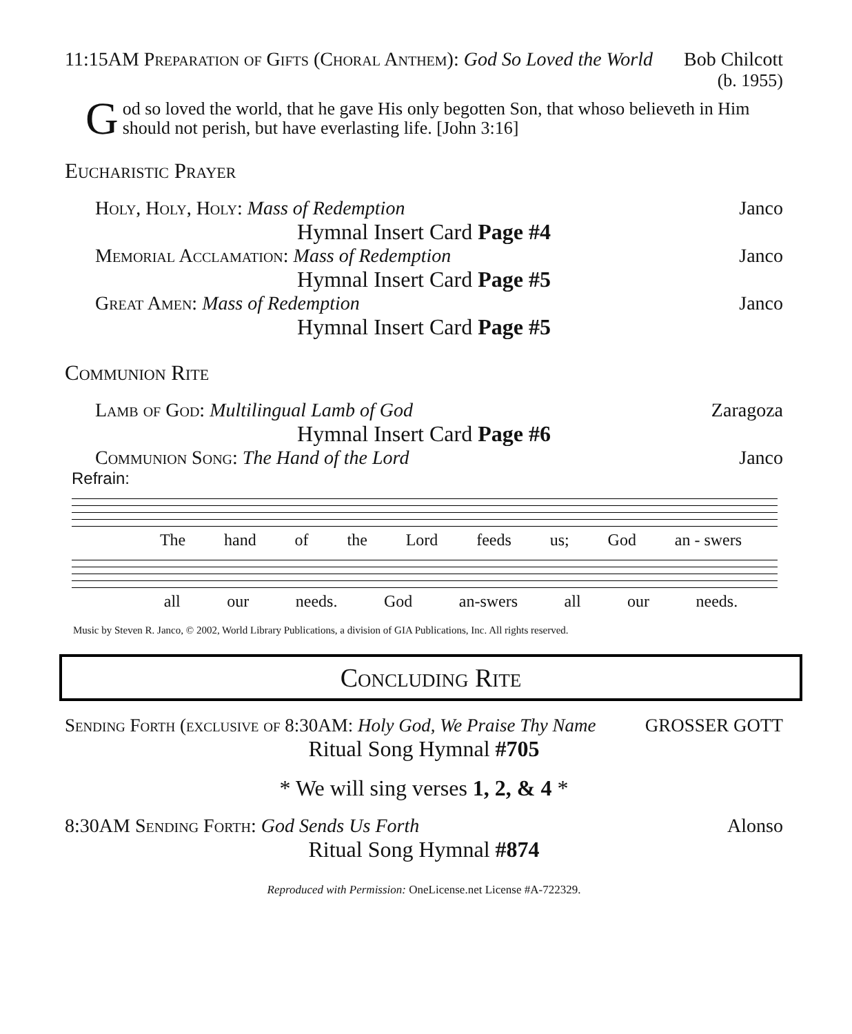11:15AM Preparation of Gifts (Choral Anthem): God So Loved the World Bob Chilcott
(b. 1955)
God so loved the world, that he gave His only begotten Son, that whoso believeth in Him should not perish, but have everlasting life. [John 3:16]
Eucharistic Prayer
Holy, Holy, Holy: Mass of Redemption Janco
Hymnal Insert Card Page #4
Memorial Acclamation: Mass of Redemption Janco
Hymnal Insert Card Page #5
Great Amen: Mass of Redemption Janco
Hymnal Insert Card Page #5
Communion Rite
Lamb of God: Multilingual Lamb of God Zaragoza
Hymnal Insert Card Page #6
Communion Song: The Hand of the Lord Janco
Refrain:
The hand of the Lord feeds us; God an - swers
all our needs. God an-swers all our needs.
Music by Steven R. Janco, © 2002, World Library Publications, a division of GIA Publications, Inc. All rights reserved.
Concluding Rite
Sending Forth (exclusive of 8:30AM: Holy God, We Praise Thy Name GROSSER GOTT
Ritual Song Hymnal #705
* We will sing verses 1, 2, & 4 *
8:30AM Sending Forth: God Sends Us Forth Alonso
Ritual Song Hymnal #874
Reproduced with Permission: OneLicense.net License #A-722329.